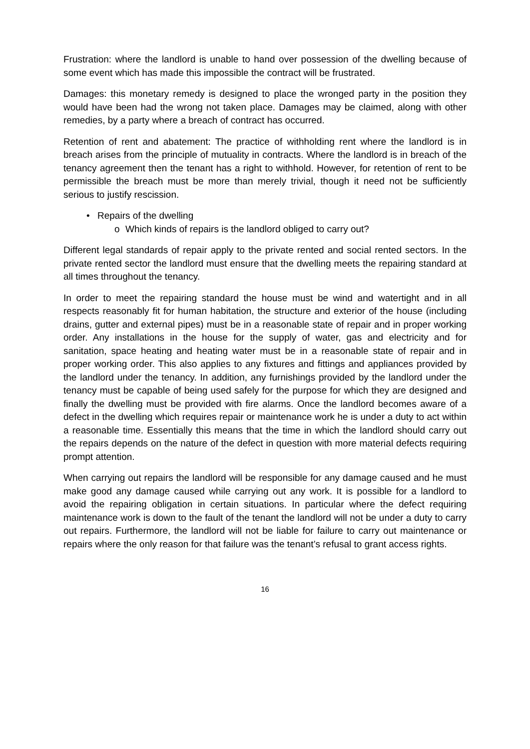Frustration: where the landlord is unable to hand over possession of the dwelling because of some event which has made this impossible the contract will be frustrated.
Damages: this monetary remedy is designed to place the wronged party in the position they would have been had the wrong not taken place. Damages may be claimed, along with other remedies, by a party where a breach of contract has occurred.
Retention of rent and abatement: The practice of withholding rent where the landlord is in breach arises from the principle of mutuality in contracts. Where the landlord is in breach of the tenancy agreement then the tenant has a right to withhold. However, for retention of rent to be permissible the breach must be more than merely trivial, though it need not be sufficiently serious to justify rescission.
• Repairs of the dwelling
o Which kinds of repairs is the landlord obliged to carry out?
Different legal standards of repair apply to the private rented and social rented sectors. In the private rented sector the landlord must ensure that the dwelling meets the repairing standard at all times throughout the tenancy.
In order to meet the repairing standard the house must be wind and watertight and in all respects reasonably fit for human habitation, the structure and exterior of the house (including drains, gutter and external pipes) must be in a reasonable state of repair and in proper working order. Any installations in the house for the supply of water, gas and electricity and for sanitation, space heating and heating water must be in a reasonable state of repair and in proper working order. This also applies to any fixtures and fittings and appliances provided by the landlord under the tenancy. In addition, any furnishings provided by the landlord under the tenancy must be capable of being used safely for the purpose for which they are designed and finally the dwelling must be provided with fire alarms. Once the landlord becomes aware of a defect in the dwelling which requires repair or maintenance work he is under a duty to act within a reasonable time. Essentially this means that the time in which the landlord should carry out the repairs depends on the nature of the defect in question with more material defects requiring prompt attention.
When carrying out repairs the landlord will be responsible for any damage caused and he must make good any damage caused while carrying out any work. It is possible for a landlord to avoid the repairing obligation in certain situations. In particular where the defect requiring maintenance work is down to the fault of the tenant the landlord will not be under a duty to carry out repairs. Furthermore, the landlord will not be liable for failure to carry out maintenance or repairs where the only reason for that failure was the tenant’s refusal to grant access rights.
16